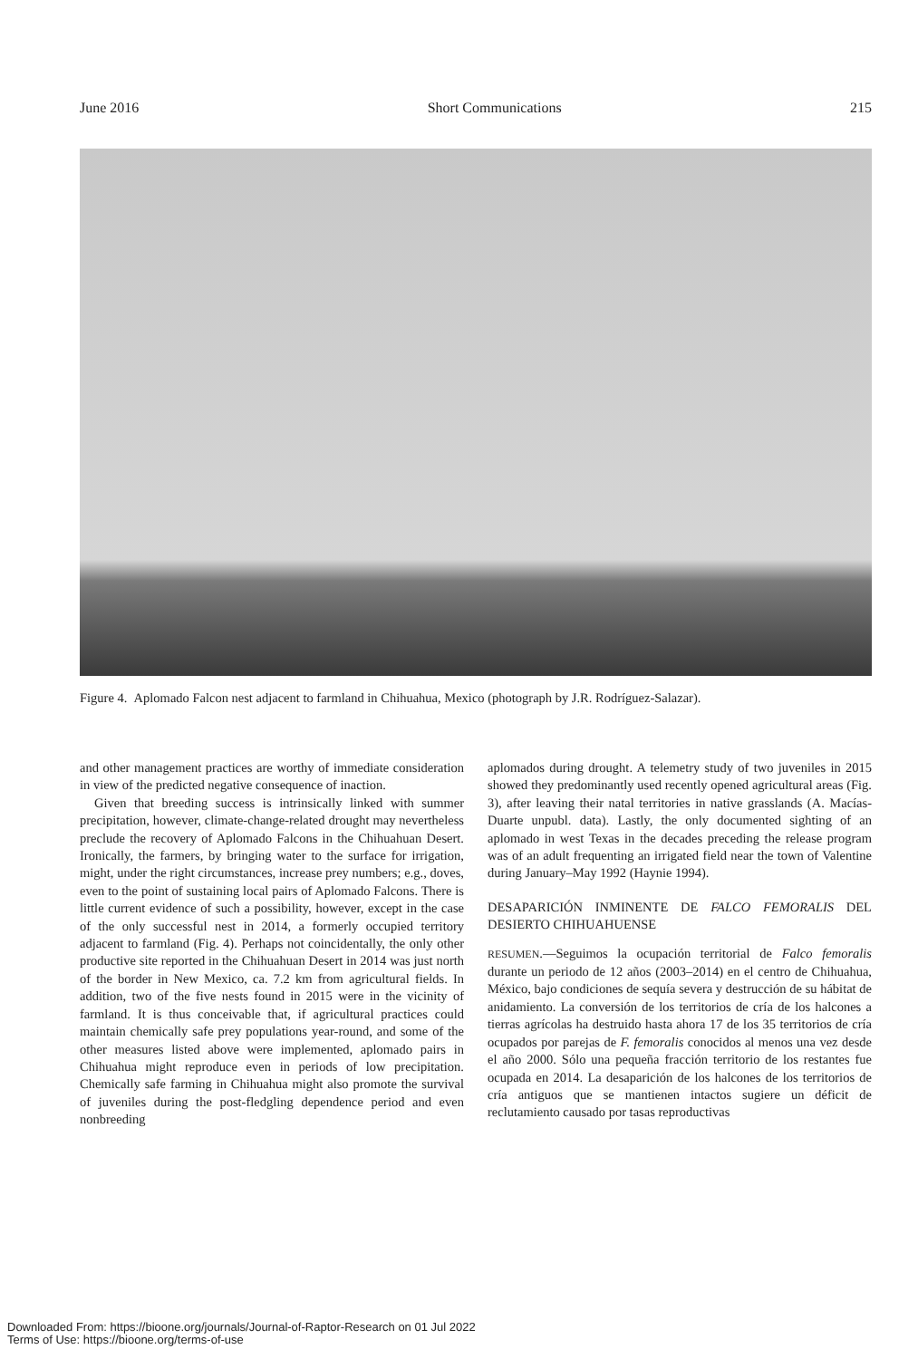June 2016 Short Communications 215
Figure 4. Aplomado Falcon nest adjacent to farmland in Chihuahua, Mexico (photograph by J.R. Rodríguez-Salazar).
and other management practices are worthy of immediate consideration in view of the predicted negative consequence of inaction.
Given that breeding success is intrinsically linked with summer precipitation, however, climate-change-related drought may nevertheless preclude the recovery of Aplomado Falcons in the Chihuahuan Desert. Ironically, the farmers, by bringing water to the surface for irrigation, might, under the right circumstances, increase prey numbers; e.g., doves, even to the point of sustaining local pairs of Aplomado Falcons. There is little current evidence of such a possibility, however, except in the case of the only successful nest in 2014, a formerly occupied territory adjacent to farmland (Fig. 4). Perhaps not coincidentally, the only other productive site reported in the Chihuahuan Desert in 2014 was just north of the border in New Mexico, ca. 7.2 km from agricultural fields. In addition, two of the five nests found in 2015 were in the vicinity of farmland. It is thus conceivable that, if agricultural practices could maintain chemically safe prey populations year-round, and some of the other measures listed above were implemented, aplomado pairs in Chihuahua might reproduce even in periods of low precipitation. Chemically safe farming in Chihuahua might also promote the survival of juveniles during the post-fledgling dependence period and even nonbreeding
aplomados during drought. A telemetry study of two juveniles in 2015 showed they predominantly used recently opened agricultural areas (Fig. 3), after leaving their natal territories in native grasslands (A. Macías-Duarte unpubl. data). Lastly, the only documented sighting of an aplomado in west Texas in the decades preceding the release program was of an adult frequenting an irrigated field near the town of Valentine during January–May 1992 (Haynie 1994).
DESAPARICIÓN INMINENTE DE FALCO FEMORALIS DEL DESIERTO CHIHUAHUENSE
RESUMEN.—Seguimos la ocupación territorial de Falco femoralis durante un periodo de 12 años (2003–2014) en el centro de Chihuahua, México, bajo condiciones de sequía severa y destrucción de su hábitat de anidamiento. La conversión de los territorios de cría de los halcones a tierras agrícolas ha destruido hasta ahora 17 de los 35 territorios de cría ocupados por parejas de F. femoralis conocidos al menos una vez desde el año 2000. Sólo una pequeña fracción territorio de los restantes fue ocupada en 2014. La desaparición de los halcones de los territorios de cría antiguos que se mantienen intactos sugiere un déficit de reclutamiento causado por tasas reproductivas
Downloaded From: https://bioone.org/journals/Journal-of-Raptor-Research on 01 Jul 2022
Terms of Use: https://bioone.org/terms-of-use